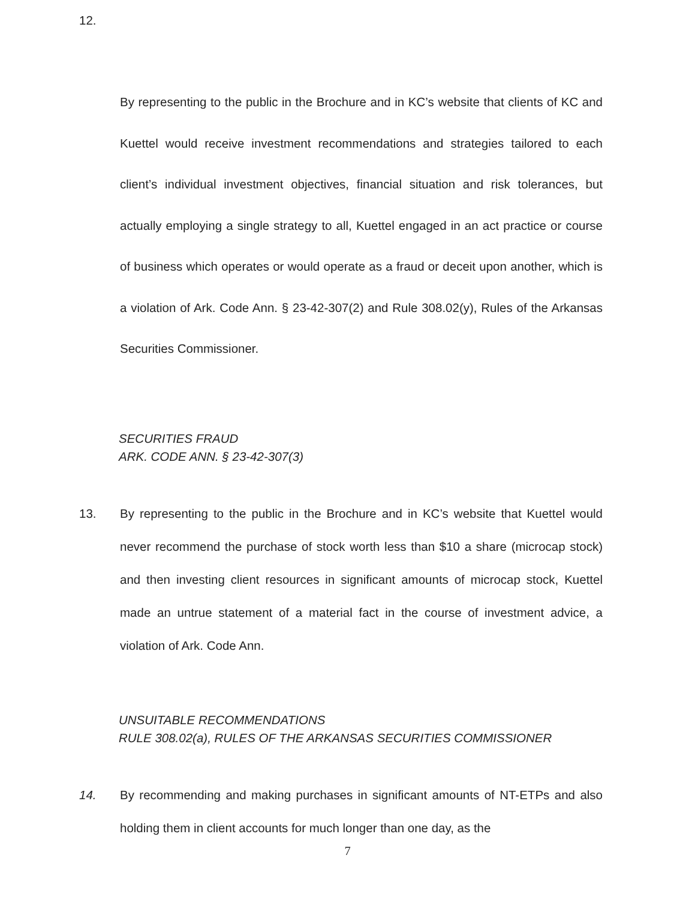12.
By representing to the public in the Brochure and in KC’s website that clients of KC and Kuettel would receive investment recommendations and strategies tailored to each client’s individual investment objectives, financial situation and risk tolerances, but actually employing a single strategy to all, Kuettel engaged in an act practice or course of business which operates or would operate as a fraud or deceit upon another, which is a violation of Ark. Code Ann. § 23-42-307(2) and Rule 308.02(y), Rules of the Arkansas Securities Commissioner.
SECURITIES FRAUD
ARK. CODE ANN. § 23-42-307(3)
13. By representing to the public in the Brochure and in KC’s website that Kuettel would never recommend the purchase of stock worth less than $10 a share (microcap stock) and then investing client resources in significant amounts of microcap stock, Kuettel made an untrue statement of a material fact in the course of investment advice, a violation of Ark. Code Ann.
UNSUITABLE RECOMMENDATIONS
RULE 308.02(a), RULES OF THE ARKANSAS SECURITIES COMMISSIONER
14. By recommending and making purchases in significant amounts of NT-ETPs and also holding them in client accounts for much longer than one day, as the
7